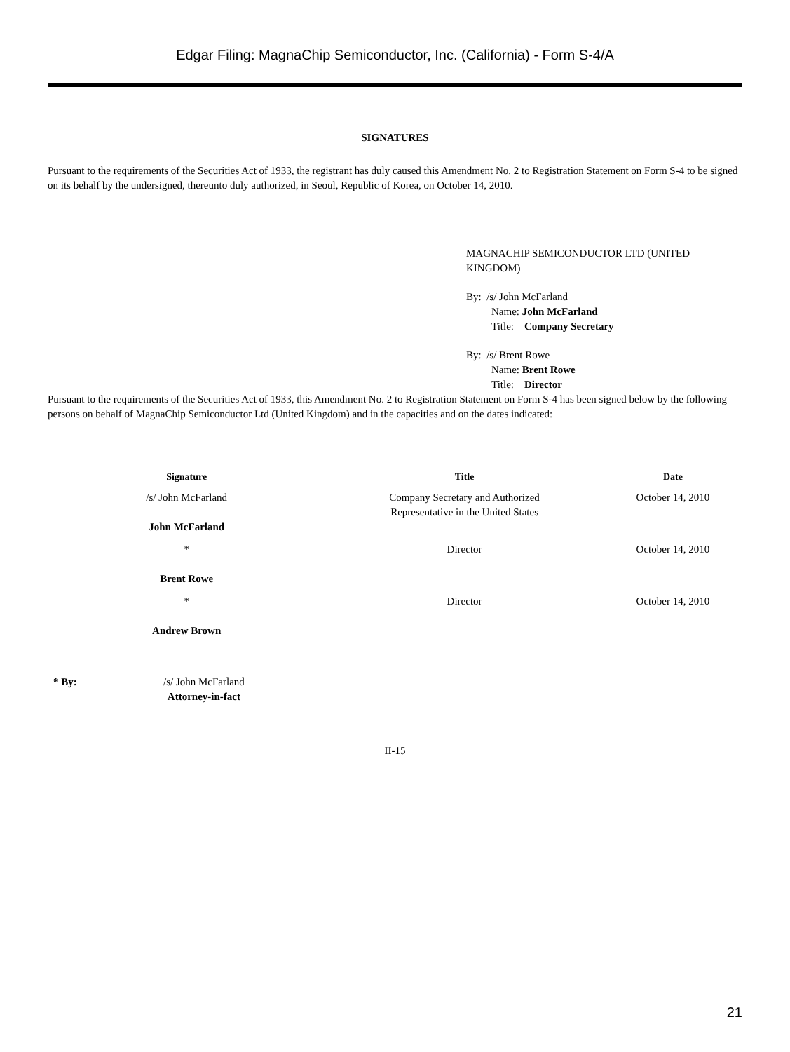Edgar Filing: MagnaChip Semiconductor, Inc. (California) - Form S-4/A
SIGNATURES
Pursuant to the requirements of the Securities Act of 1933, the registrant has duly caused this Amendment No. 2 to Registration Statement on Form S-4 to be signed on its behalf by the undersigned, thereunto duly authorized, in Seoul, Republic of Korea, on October 14, 2010.
MAGNACHIP SEMICONDUCTOR LTD (UNITED KINGDOM)
By: /s/ John McFarland
Name: John McFarland
Title: Company Secretary
By: /s/ Brent Rowe
Name: Brent Rowe
Title: Director
Pursuant to the requirements of the Securities Act of 1933, this Amendment No. 2 to Registration Statement on Form S-4 has been signed below by the following persons on behalf of MagnaChip Semiconductor Ltd (United Kingdom) and in the capacities and on the dates indicated:
| Signature | Title | Date |
| --- | --- | --- |
| /s/ John McFarland John McFarland | Company Secretary and Authorized Representative in the United States | October 14, 2010 |
| * Brent Rowe | Director | October 14, 2010 |
| * Andrew Brown | Director | October 14, 2010 |
| * By: | /s/ John McFarland Attorney-in-fact |
II-15
21